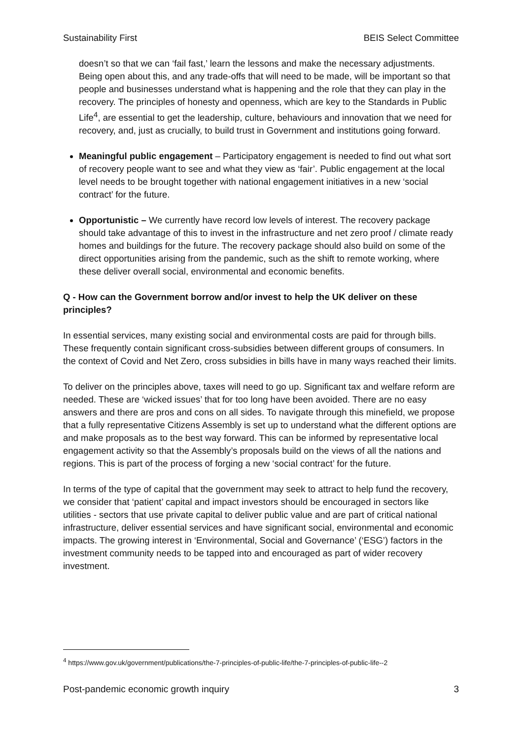Sustainability First BEIS Select Committee
doesn’t so that we can ‘fail fast,’ learn the lessons and make the necessary adjustments. Being open about this, and any trade-offs that will need to be made, will be important so that people and businesses understand what is happening and the role that they can play in the recovery. The principles of honesty and openness, which are key to the Standards in Public Life<sup>4</sup>, are essential to get the leadership, culture, behaviours and innovation that we need for recovery, and, just as crucially, to build trust in Government and institutions going forward.
Meaningful public engagement – Participatory engagement is needed to find out what sort of recovery people want to see and what they view as ‘fair’. Public engagement at the local level needs to be brought together with national engagement initiatives in a new ‘social contract’ for the future.
Opportunistic – We currently have record low levels of interest. The recovery package should take advantage of this to invest in the infrastructure and net zero proof / climate ready homes and buildings for the future. The recovery package should also build on some of the direct opportunities arising from the pandemic, such as the shift to remote working, where these deliver overall social, environmental and economic benefits.
Q - How can the Government borrow and/or invest to help the UK deliver on these principles?
In essential services, many existing social and environmental costs are paid for through bills. These frequently contain significant cross-subsidies between different groups of consumers. In the context of Covid and Net Zero, cross subsidies in bills have in many ways reached their limits.
To deliver on the principles above, taxes will need to go up. Significant tax and welfare reform are needed. These are ‘wicked issues’ that for too long have been avoided. There are no easy answers and there are pros and cons on all sides. To navigate through this minefield, we propose that a fully representative Citizens Assembly is set up to understand what the different options are and make proposals as to the best way forward. This can be informed by representative local engagement activity so that the Assembly’s proposals build on the views of all the nations and regions. This is part of the process of forging a new ‘social contract’ for the future.
In terms of the type of capital that the government may seek to attract to help fund the recovery, we consider that ‘patient’ capital and impact investors should be encouraged in sectors like utilities - sectors that use private capital to deliver public value and are part of critical national infrastructure, deliver essential services and have significant social, environmental and economic impacts. The growing interest in ‘Environmental, Social and Governance’ (‘ESG’) factors in the investment community needs to be tapped into and encouraged as part of wider recovery investment.
<sup>4</sup> https://www.gov.uk/government/publications/the-7-principles-of-public-life/the-7-principles-of-public-life--2
Post-pandemic economic growth inquiry 3